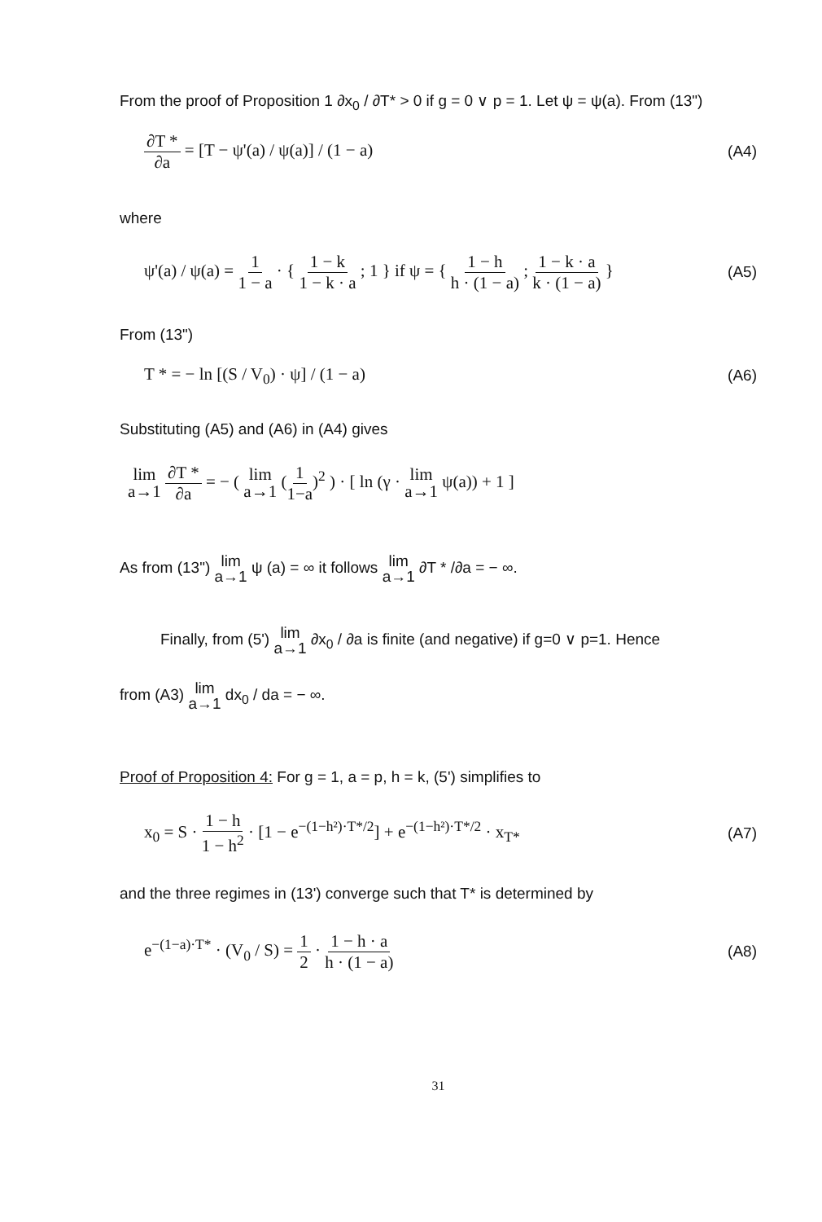From the proof of Proposition 1 ∂x<sub>0</sub> / ∂T* > 0 if g = 0 ∨ p = 1. Let ψ = ψ(a). From (13")
∂T * ∂a = [T − ψ'(a) / ψ(a)] / (1 − a) (A4)
where
ψ'(a) / ψ(a) = 1 1 − a · { 1 − k 1 − k · a ; 1 } if ψ = { 1 − h h · (1 − a) ; 1 − k · a k · (1 − a) } (A5)
From (13")
T * = − ln [(S / V<sub>0</sub>) · ψ] / (1 − a) (A6)
Substituting (A5) and (A6) in (A4) gives
lim a→1 ∂T * ∂a = − ( lim a→1 (1 1−a)<sup>2</sup> ) · [ ln (γ · lim a→1 ψ(a)) + 1 ]
As from (13") lim a→1 ψ (a) = ∞ it follows lim a→1 ∂T * /∂a = − ∞.
Finally, from (5') lim a→1 ∂x<sub>0</sub> / ∂a is finite (and negative) if g=0 ∨ p=1. Hence
from (A3) lim a→1 dx<sub>0</sub> / da = − ∞.
Proof of Proposition 4: For g = 1, a = p, h = k, (5') simplifies to
x<sub>0</sub> = S · 1 − h 1 − h<sup>2</sup> · [1 − e<sup>−(1−h²)·T*/2</sup>] + e<sup>−(1−h²)·T*/2</sup> · x<sub>T*</sub> (A7)
and the three regimes in (13') converge such that T* is determined by
e<sup>−(1−a)·T*</sup> · (V<sub>0</sub> / S) = 1 2 · 1 − h · a h · (1 − a) (A8)
31